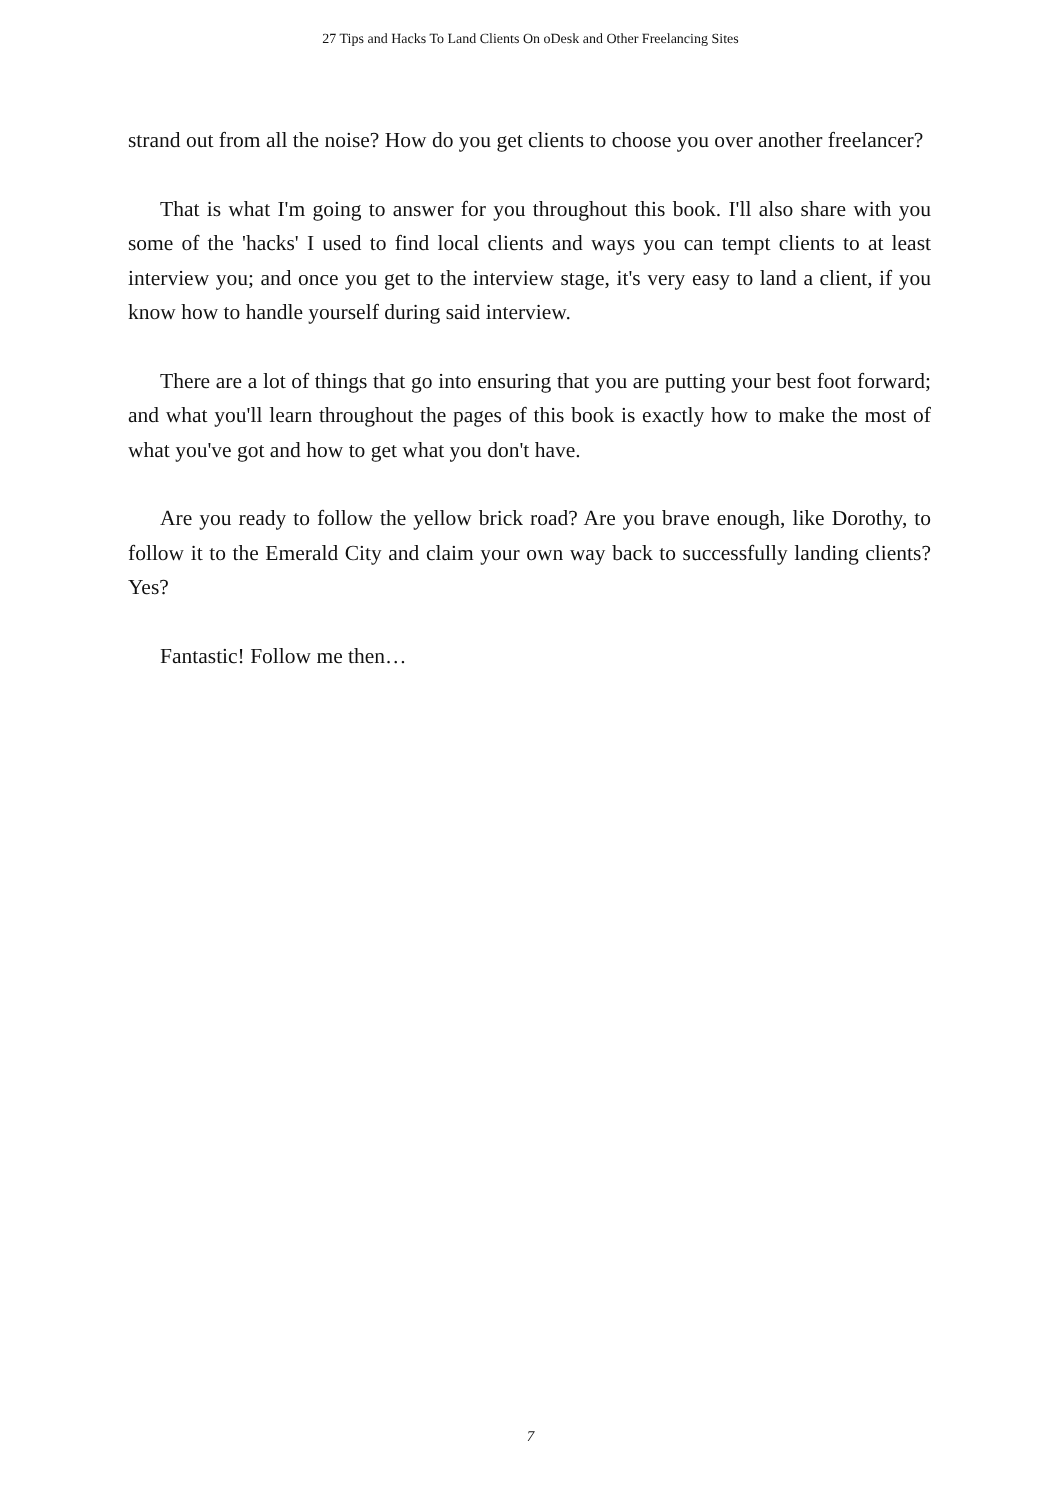27 Tips and Hacks To Land Clients On oDesk and Other Freelancing Sites
strand out from all the noise? How do you get clients to choose you over another freelancer?
That is what I'm going to answer for you throughout this book. I'll also share with you some of the 'hacks' I used to find local clients and ways you can tempt clients to at least interview you; and once you get to the interview stage, it's very easy to land a client, if you know how to handle yourself during said interview.
There are a lot of things that go into ensuring that you are putting your best foot forward; and what you'll learn throughout the pages of this book is exactly how to make the most of what you've got and how to get what you don't have.
Are you ready to follow the yellow brick road? Are you brave enough, like Dorothy, to follow it to the Emerald City and claim your own way back to successfully landing clients? Yes?
Fantastic! Follow me then…
7